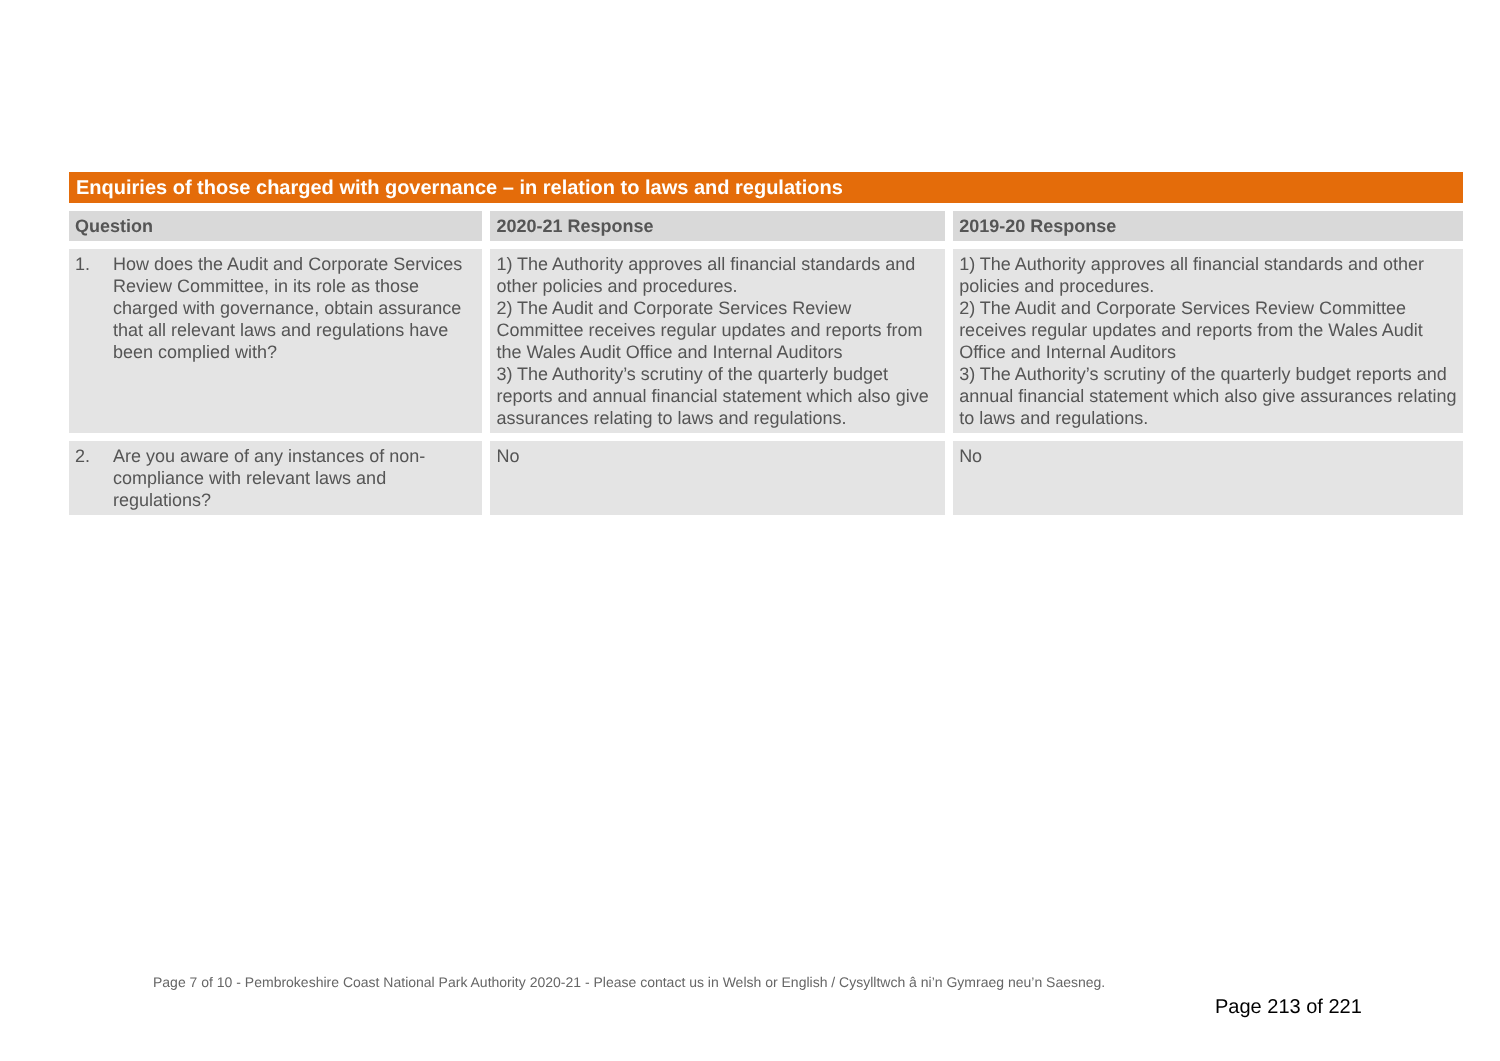Enquiries of those charged with governance – in relation to laws and regulations
| Question | 2020-21 Response | 2019-20 Response |
| --- | --- | --- |
| 1. How does the Audit and Corporate Services Review Committee, in its role as those charged with governance, obtain assurance that all relevant laws and regulations have been complied with? | 1) The Authority approves all financial standards and other policies and procedures. 2) The Audit and Corporate Services Review Committee receives regular updates and reports from the Wales Audit Office and Internal Auditors 3) The Authority’s scrutiny of the quarterly budget reports and annual financial statement which also give assurances relating to laws and regulations. | 1) The Authority approves all financial standards and other policies and procedures. 2) The Audit and Corporate Services Review Committee receives regular updates and reports from the Wales Audit Office and Internal Auditors 3) The Authority’s scrutiny of the quarterly budget reports and annual financial statement which also give assurances relating to laws and regulations. |
| 2. Are you aware of any instances of non-compliance with relevant laws and regulations? | No | No |
Page 7 of 10 - Pembrokeshire Coast National Park Authority 2020-21 - Please contact us in Welsh or English / Cysylltwch â ni’n Gymraeg neu’n Saesneg.
Page 213 of 221